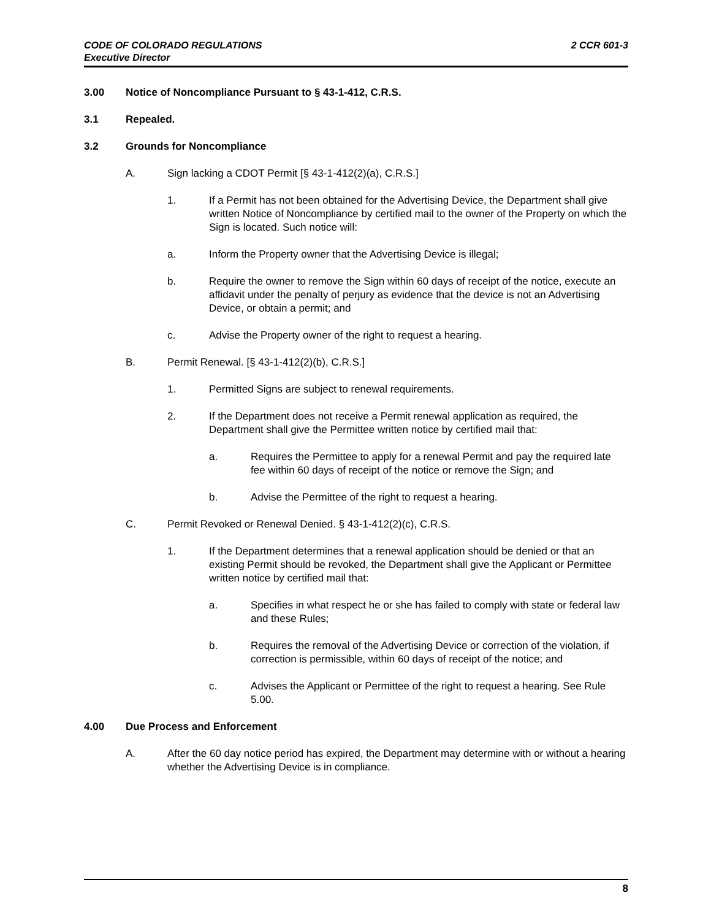2 CCR 601-3 CODE OF COLORADO REGULATIONS
Executive Director
3.00 Notice of Noncompliance Pursuant to § 43-1-412, C.R.S.
3.1 Repealed.
3.2 Grounds for Noncompliance
A. Sign lacking a CDOT Permit [§ 43-1-412(2)(a), C.R.S.]
1. If a Permit has not been obtained for the Advertising Device, the Department shall give written Notice of Noncompliance by certified mail to the owner of the Property on which the Sign is located. Such notice will:
a. Inform the Property owner that the Advertising Device is illegal;
b. Require the owner to remove the Sign within 60 days of receipt of the notice, execute an affidavit under the penalty of perjury as evidence that the device is not an Advertising Device, or obtain a permit; and
c. Advise the Property owner of the right to request a hearing.
B. Permit Renewal. [§ 43-1-412(2)(b), C.R.S.]
1. Permitted Signs are subject to renewal requirements.
2. If the Department does not receive a Permit renewal application as required, the Department shall give the Permittee written notice by certified mail that:
a. Requires the Permittee to apply for a renewal Permit and pay the required late fee within 60 days of receipt of the notice or remove the Sign; and
b. Advise the Permittee of the right to request a hearing.
C. Permit Revoked or Renewal Denied. § 43-1-412(2)(c), C.R.S.
1. If the Department determines that a renewal application should be denied or that an existing Permit should be revoked, the Department shall give the Applicant or Permittee written notice by certified mail that:
a. Specifies in what respect he or she has failed to comply with state or federal law and these Rules;
b. Requires the removal of the Advertising Device or correction of the violation, if correction is permissible, within 60 days of receipt of the notice; and
c. Advises the Applicant or Permittee of the right to request a hearing. See Rule 5.00.
4.00 Due Process and Enforcement
A. After the 60 day notice period has expired, the Department may determine with or without a hearing whether the Advertising Device is in compliance.
8